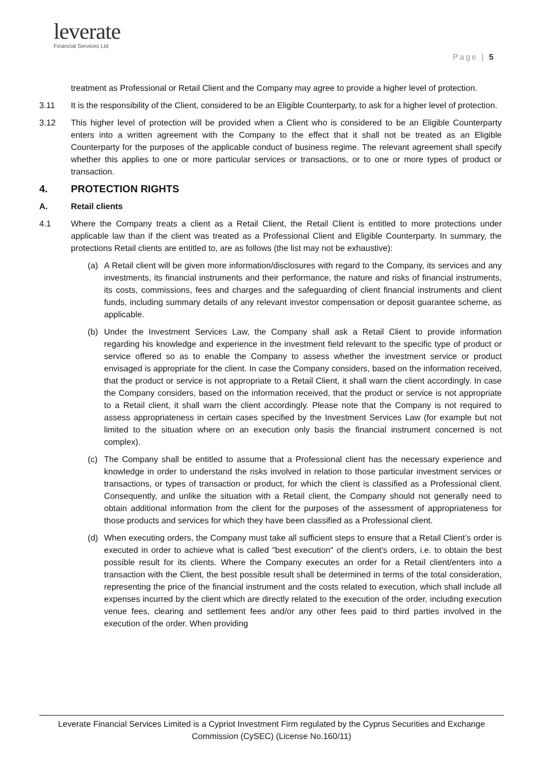leverate
Financial Services Ltd
Page | 5
treatment as Professional or Retail Client and the Company may agree to provide a higher level of protection.
3.11 It is the responsibility of the Client, considered to be an Eligible Counterparty, to ask for a higher level of protection.
3.12 This higher level of protection will be provided when a Client who is considered to be an Eligible Counterparty enters into a written agreement with the Company to the effect that it shall not be treated as an Eligible Counterparty for the purposes of the applicable conduct of business regime. The relevant agreement shall specify whether this applies to one or more particular services or transactions, or to one or more types of product or transaction.
4. PROTECTION RIGHTS
A. Retail clients
4.1 Where the Company treats a client as a Retail Client, the Retail Client is entitled to more protections under applicable law than if the client was treated as a Professional Client and Eligible Counterparty. In summary, the protections Retail clients are entitled to, are as follows (the list may not be exhaustive):
(a) A Retail client will be given more information/disclosures with regard to the Company, its services and any investments, its financial instruments and their performance, the nature and risks of financial instruments, its costs, commissions, fees and charges and the safeguarding of client financial instruments and client funds, including summary details of any relevant investor compensation or deposit guarantee scheme, as applicable.
(b) Under the Investment Services Law, the Company shall ask a Retail Client to provide information regarding his knowledge and experience in the investment field relevant to the specific type of product or service offered so as to enable the Company to assess whether the investment service or product envisaged is appropriate for the client. In case the Company considers, based on the information received, that the product or service is not appropriate to a Retail Client, it shall warn the client accordingly. In case the Company considers, based on the information received, that the product or service is not appropriate to a Retail client, it shall warn the client accordingly. Please note that the Company is not required to assess appropriateness in certain cases specified by the Investment Services Law (for example but not limited to the situation where on an execution only basis the financial instrument concerned is not complex).
(c) The Company shall be entitled to assume that a Professional client has the necessary experience and knowledge in order to understand the risks involved in relation to those particular investment services or transactions, or types of transaction or product, for which the client is classified as a Professional client. Consequently, and unlike the situation with a Retail client, the Company should not generally need to obtain additional information from the client for the purposes of the assessment of appropriateness for those products and services for which they have been classified as a Professional client.
(d) When executing orders, the Company must take all sufficient steps to ensure that a Retail Client’s order is executed in order to achieve what is called "best execution" of the client’s orders, i.e. to obtain the best possible result for its clients. Where the Company executes an order for a Retail client/enters into a transaction with the Client, the best possible result shall be determined in terms of the total consideration, representing the price of the financial instrument and the costs related to execution, which shall include all expenses incurred by the client which are directly related to the execution of the order, including execution venue fees, clearing and settlement fees and/or any other fees paid to third parties involved in the execution of the order. When providing
Leverate Financial Services Limited is a Cypriot Investment Firm regulated by the Cyprus Securities and Exchange Commission (CySEC) (License No.160/11)